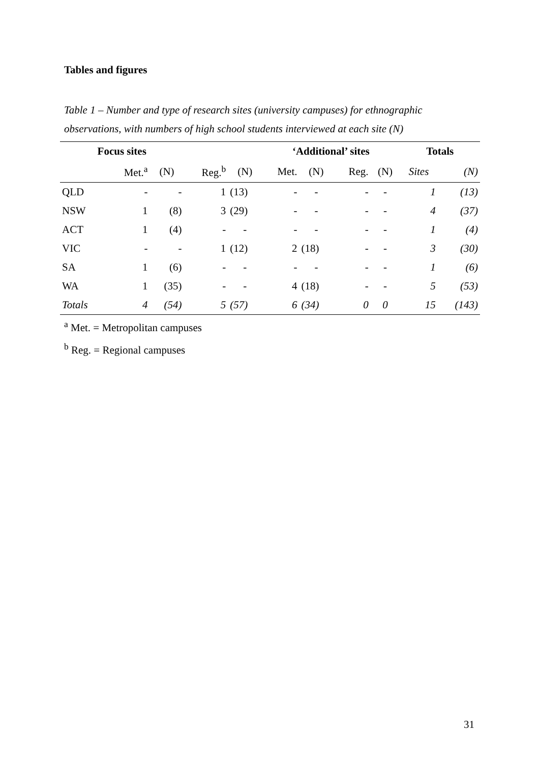Tables and figures
Table 1 – Number and type of research sites (university campuses) for ethnographic observations, with numbers of high school students interviewed at each site (N)
| Focus sites | | | | | ‘Additional’ sites | | | | Totals | |
| --- | --- | --- | --- | --- | --- | --- | --- | --- | --- | --- |
| | Met.<sup>a</sup> | (N) | Reg.<sup>b</sup> | (N) | Met. | (N) | Reg. | (N) | Sites | (N) |
| QLD | - | - | 1 | (13) | - | - | - | - | 1 | (13) |
| NSW | 1 | (8) | 3 | (29) | - | - | - | - | 4 | (37) |
| ACT | 1 | (4) | - | - | - | - | - | - | 1 | (4) |
| VIC | - | - | 1 | (12) | 2 | (18) | - | - | 3 | (30) |
| SA | 1 | (6) | - | - | - | - | - | - | 1 | (6) |
| WA | 1 | (35) | - | - | 4 | (18) | - | - | 5 | (53) |
| Totals | 4 | (54) | 5 | (57) | 6 | (34) | 0 | 0 | 15 | (143) |
<sup>a</sup> Met. = Metropolitan campuses
<sup>b</sup> Reg. = Regional campuses
31